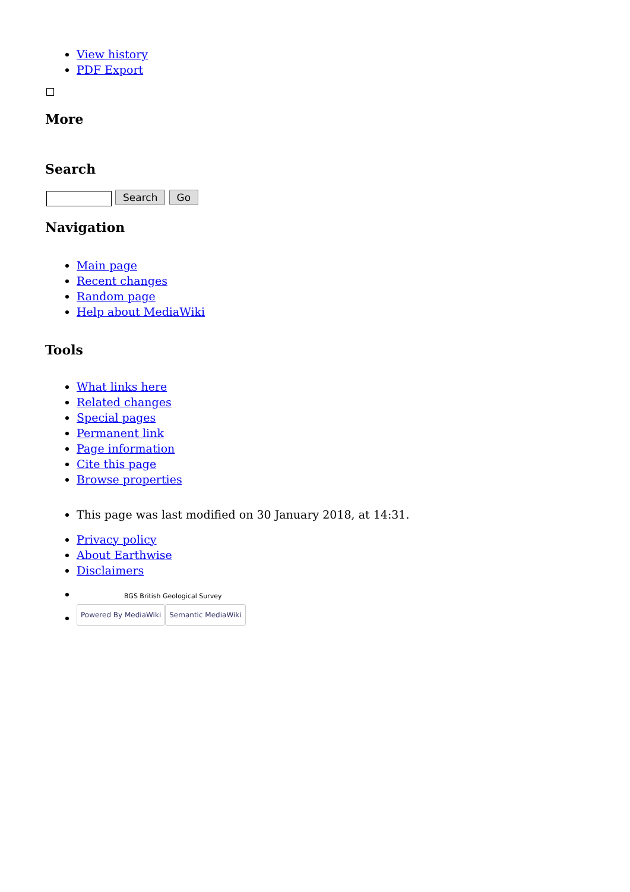View history
PDF Export
More
Search
Search Go
Navigation
Main page
Recent changes
Random page
Help about MediaWiki
Tools
What links here
Related changes
Special pages
Permanent link
Page information
Cite this page
Browse properties
This page was last modified on 30 January 2018, at 14:31.
Privacy policy
About Earthwise
Disclaimers
BGS British Geological Survey
Powered By MediaWiki Semantic MediaWiki